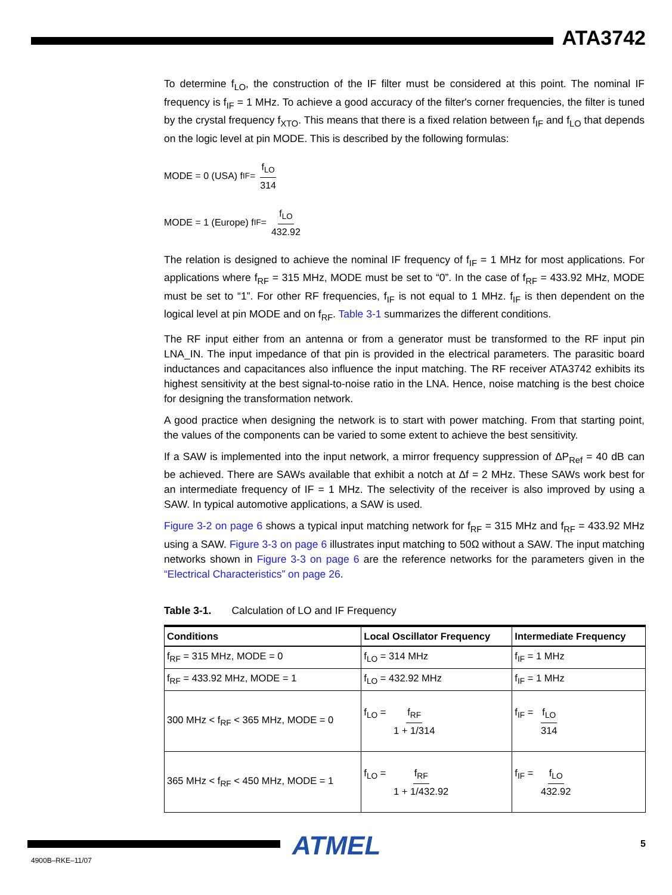ATA3742
To determine f<sub>LO</sub>, the construction of the IF filter must be considered at this point. The nominal IF frequency is f<sub>IF</sub> = 1 MHz. To achieve a good accuracy of the filter's corner frequencies, the filter is tuned by the crystal frequency f<sub>XTO</sub>. This means that there is a fixed relation between f<sub>IF</sub> and f<sub>LO</sub> that depends on the logic level at pin MODE. This is described by the following formulas:
MODE = 0 (USA) f<sub>IF</sub> = f<sub>LO</sub> 314
MODE = 1 (Europe) f<sub>IF</sub> = f<sub>LO</sub> 432.92
The relation is designed to achieve the nominal IF frequency of f<sub>IF</sub> = 1 MHz for most applications. For applications where f<sub>RF</sub> = 315 MHz, MODE must be set to “0”. In the case of f<sub>RF</sub> = 433.92 MHz, MODE must be set to “1”. For other RF frequencies, f<sub>IF</sub> is not equal to 1 MHz. f<sub>IF</sub> is then dependent on the logical level at pin MODE and on f<sub>RF</sub>. Table 3-1 summarizes the different conditions.
The RF input either from an antenna or from a generator must be transformed to the RF input pin LNA_IN. The input impedance of that pin is provided in the electrical parameters. The parasitic board inductances and capacitances also influence the input matching. The RF receiver ATA3742 exhibits its highest sensitivity at the best signal-to-noise ratio in the LNA. Hence, noise matching is the best choice for designing the transformation network.
A good practice when designing the network is to start with power matching. From that starting point, the values of the components can be varied to some extent to achieve the best sensitivity.
If a SAW is implemented into the input network, a mirror frequency suppression of ΔP<sub>Ref</sub> = 40 dB can be achieved. There are SAWs available that exhibit a notch at Δf = 2 MHz. These SAWs work best for an intermediate frequency of IF = 1 MHz. The selectivity of the receiver is also improved by using a SAW. In typical automotive applications, a SAW is used.
Figure 3-2 on page 6 shows a typical input matching network for f<sub>RF</sub> = 315 MHz and f<sub>RF</sub> = 433.92 MHz using a SAW. Figure 3-3 on page 6 illustrates input matching to 50Ω without a SAW. The input matching networks shown in Figure 3-3 on page 6 are the reference networks for the parameters given in the “Electrical Characteristics” on page 26.
Table 3-1. Calculation of LO and IF Frequency
| Conditions | Local Oscillator Frequency | Intermediate Frequency |
| --- | --- | --- |
| f<sub>RF</sub> = 315 MHz, MODE = 0 | f<sub>LO</sub> = 314 MHz | f<sub>IF</sub> = 1 MHz |
| f<sub>RF</sub> = 433.92 MHz, MODE = 1 | f<sub>LO</sub> = 432.92 MHz | f<sub>IF</sub> = 1 MHz |
| 300 MHz < f<sub>RF</sub> < 365 MHz, MODE = 0 | f<sub>LO</sub> = f<sub>RF</sub> 1 + 1/314 | f<sub>IF</sub> = f<sub>LO</sub> 314 |
| 365 MHz < f<sub>RF</sub> < 450 MHz, MODE = 1 | f<sub>LO</sub> = f<sub>RF</sub> 1 + 1/432.92 | f<sub>IF</sub> = f<sub>LO</sub> 432.92 |
ATMEL 5
4900B–RKE–11/07